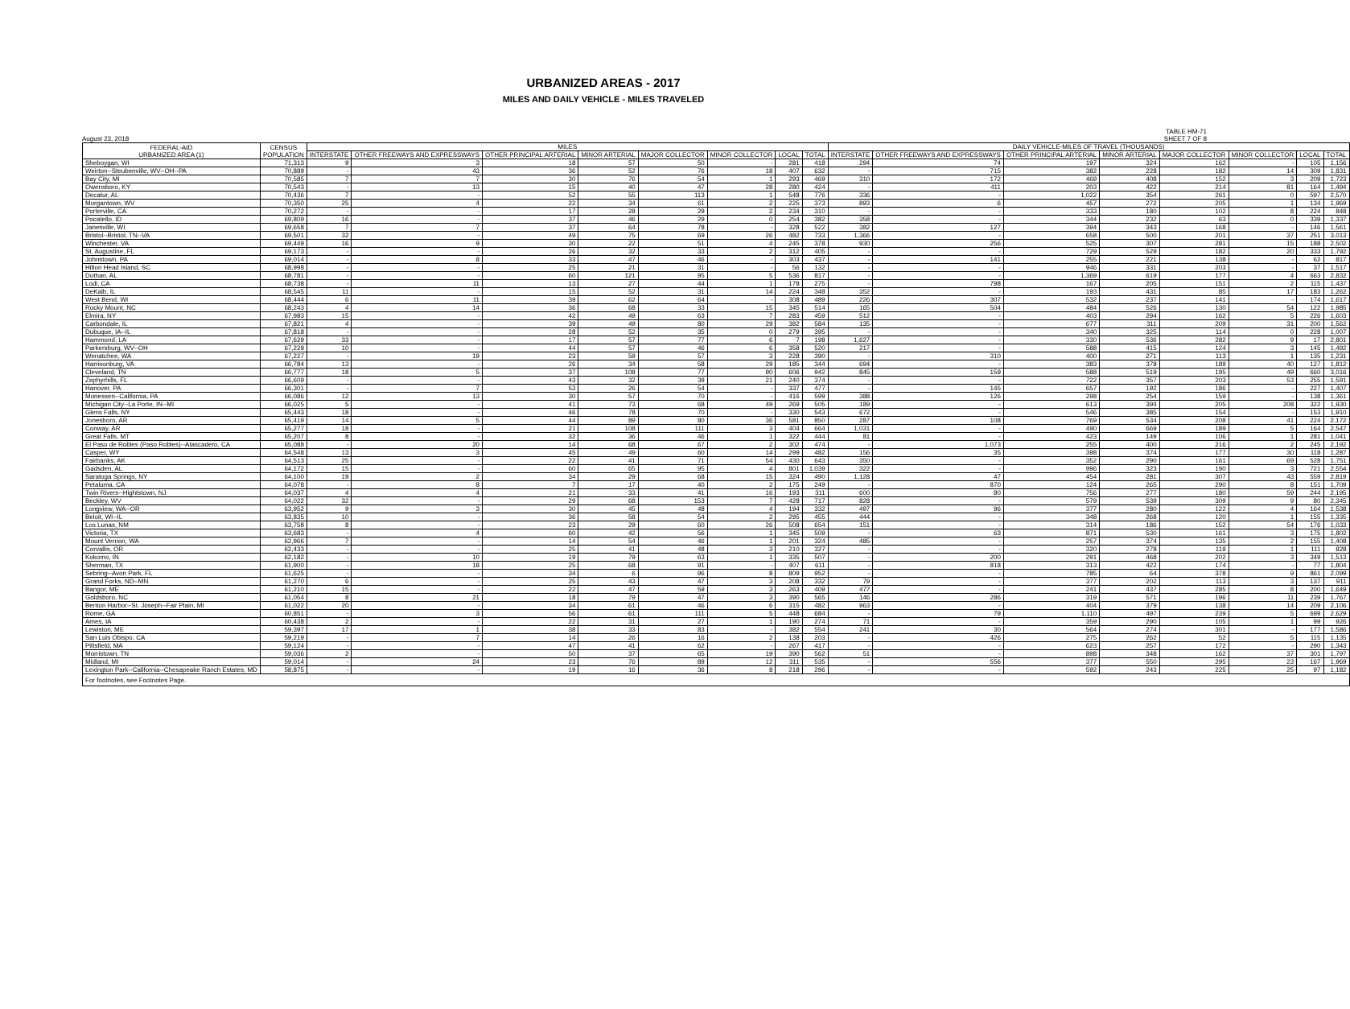URBANIZED AREAS - 2017
MILES AND DAILY VEHICLE - MILES TRAVELED
TABLE HM-71
August 23, 2018 SHEET 7 OF 8
| FEDERAL-AID URBANIZED AREA (1) | CENSUS POPULATION | MILES | | | | | | | | DAILY VEHICLE-MILES OF TRAVEL (THOUSANDS) | | | | | | | |
| --- | --- | --- | --- | --- | --- | --- | --- | --- | --- | --- | --- | --- | --- | --- | --- | --- | --- |
| | | INTERSTATE | OTHER FREEWAYS AND EXPRESSWAYS | OTHER PRINCIPAL ARTERIAL | MINOR ARTERIAL | MAJOR COLLECTOR | MINOR COLLECTOR | LOCAL | TOTAL | INTERSTATE | OTHER FREEWAYS AND EXPRESSWAYS | OTHER PRINCIPAL ARTERIAL | MINOR ARTERIAL | MAJOR COLLECTOR | MINOR COLLECTOR | LOCAL | TOTAL |
| Sheboygan, WI | 71,313 | 9 | 3 | 18 | 57 | 50 | - | 281 | 418 | 294 | 74 | 197 | 324 | 162 | - | 105 | 1,156 |
| Weirton--Steubenville, WV--OH--PA | 70,889 | - | 43 | 36 | 52 | 76 | 18 | 407 | 632 | - | 715 | 382 | 228 | 182 | 14 | 309 | 1,831 |
| Bay City, MI | 70,585 | 7 | 7 | 30 | 76 | 54 | 1 | 293 | 469 | 310 | 172 | 469 | 408 | 152 | 3 | 209 | 1,723 |
| Owensboro, KY | 70,543 | - | 13 | 15 | 40 | 47 | 28 | 280 | 424 | - | 411 | 203 | 422 | 214 | 81 | 164 | 1,494 |
| Decatur, AL | 70,436 | 7 | - | 52 | 55 | 113 | 1 | 548 | 776 | 336 | - | 1,022 | 354 | 261 | 0 | 597 | 2,570 |
| Morgantown, WV | 70,350 | 25 | 4 | 22 | 34 | 61 | 2 | 225 | 373 | 893 | 6 | 457 | 272 | 205 | 1 | 134 | 1,969 |
| Porterville, CA | 70,272 | - | - | 17 | 28 | 29 | 2 | 234 | 310 | - | - | 333 | 180 | 102 | 8 | 224 | 848 |
| Pocatello, ID | 69,809 | 16 | - | 37 | 46 | 29 | 0 | 254 | 382 | 358 | - | 344 | 232 | 63 | 0 | 339 | 1,337 |
| Janesville, WI | 69,658 | 7 | 7 | 37 | 64 | 78 | - | 328 | 522 | 382 | 127 | 394 | 343 | 168 | - | 146 | 1,561 |
| Bristol--Bristol, TN--VA | 69,501 | 32 | - | 49 | 75 | 69 | 26 | 482 | 733 | 1,366 | - | 658 | 500 | 201 | 37 | 251 | 3,013 |
| Winchester, VA | 69,449 | 16 | 9 | 30 | 22 | 51 | 4 | 245 | 378 | 930 | 256 | 525 | 307 | 281 | 15 | 188 | 2,502 |
| St. Augustine, FL | 69,173 | - | - | 26 | 32 | 33 | 2 | 312 | 405 | - | - | 729 | 529 | 182 | 20 | 333 | 1,792 |
| Johnstown, PA | 69,014 | - | 8 | 33 | 47 | 46 | - | 303 | 437 | - | 141 | 255 | 221 | 138 | - | 62 | 817 |
| Hilton Head Island, SC | 68,998 | - | - | 25 | 21 | 31 | - | 56 | 132 | - | - | 946 | 331 | 203 | - | 37 | 1,517 |
| Dothan, AL | 68,781 | - | - | 60 | 121 | 95 | 5 | 536 | 817 | - | - | 1,369 | 619 | 177 | 4 | 663 | 2,832 |
| Lodi, CA | 68,738 | - | 11 | 13 | 27 | 44 | 1 | 178 | 275 | - | 798 | 167 | 205 | 151 | 2 | 115 | 1,437 |
| DeKalb, IL | 68,545 | 11 | - | 15 | 52 | 31 | 14 | 224 | 348 | 352 | - | 193 | 431 | 85 | 17 | 183 | 1,262 |
| West Bend, WI | 68,444 | 6 | 11 | 39 | 62 | 64 | - | 308 | 489 | 226 | 307 | 532 | 237 | 141 | - | 174 | 1,617 |
| Rocky Mount, NC | 68,243 | 4 | 14 | 36 | 68 | 33 | 15 | 345 | 514 | 165 | 504 | 484 | 526 | 130 | 54 | 122 | 1,985 |
| Elmira, NY | 67,983 | 15 | - | 42 | 49 | 63 | 7 | 283 | 459 | 512 | - | 403 | 294 | 162 | 5 | 226 | 1,603 |
| Carbondale, IL | 67,821 | 4 | - | 39 | 49 | 80 | 29 | 382 | 584 | 135 | - | 677 | 311 | 209 | 31 | 200 | 1,562 |
| Dubuque, IA--IL | 67,818 | - | - | 28 | 52 | 35 | 0 | 279 | 395 | - | - | 340 | 325 | 114 | 0 | 228 | 1,007 |
| Hammond, LA | 67,629 | 33 | - | 17 | 57 | 77 | 6 | 7 | 198 | 1,627 | - | 330 | 536 | 282 | 9 | 17 | 2,801 |
| Parkersburg, WV--OH | 67,229 | 10 | - | 44 | 57 | 46 | 6 | 358 | 520 | 217 | - | 588 | 415 | 124 | 3 | 145 | 1,492 |
| Wenatchee, WA | 67,227 | - | 19 | 23 | 59 | 57 | 3 | 228 | 390 | - | 310 | 400 | 271 | 113 | 1 | 135 | 1,231 |
| Harrisonburg, VA | 66,784 | 13 | - | 26 | 34 | 58 | 29 | 185 | 344 | 694 | - | 383 | 378 | 189 | 40 | 127 | 1,812 |
| Cleveland, TN | 66,777 | 18 | 5 | 37 | 108 | 77 | 90 | 606 | 942 | 845 | 159 | 588 | 519 | 195 | 49 | 660 | 3,016 |
| Zephyrhills, FL | 66,609 | - | - | 43 | 32 | 39 | 21 | 240 | 374 | - | - | 722 | 357 | 203 | 53 | 255 | 1,591 |
| Hanover, PA | 66,301 | - | 7 | 53 | 26 | 54 | - | 337 | 477 | - | 145 | 657 | 192 | 186 | - | 227 | 1,407 |
| Monessen--California, PA | 66,086 | 12 | 13 | 30 | 57 | 70 | - | 416 | 599 | 388 | 126 | 298 | 254 | 159 | - | 138 | 1,361 |
| Michigan City--La Porte, IN--MI | 66,025 | 5 | - | 41 | 73 | 68 | 49 | 269 | 505 | 189 | - | 613 | 394 | 205 | 208 | 322 | 1,930 |
| Glens Falls, NY | 65,443 | 18 | - | 46 | 78 | 70 | - | 330 | 543 | 672 | - | 546 | 385 | 154 | - | 153 | 1,910 |
| Jonesboro, AR | 65,419 | 14 | 5 | 44 | 89 | 80 | 36 | 581 | 850 | 287 | 108 | 769 | 534 | 208 | 41 | 224 | 2,172 |
| Conway, AR | 65,277 | 18 | - | 21 | 108 | 111 | 3 | 404 | 664 | 1,031 | - | 490 | 669 | 189 | 5 | 164 | 2,547 |
| Great Falls, MT | 65,207 | 8 | - | 32 | 36 | 46 | 1 | 322 | 444 | 81 | - | 423 | 149 | 106 | 1 | 281 | 1,041 |
| El Paso de Robles (Paso Robles)--Atascadero, CA | 65,088 | - | 20 | 14 | 68 | 67 | 2 | 302 | 474 | - | 1,073 | 255 | 400 | 216 | 2 | 245 | 2,192 |
| Casper, WY | 64,548 | 13 | 3 | 45 | 49 | 60 | 14 | 299 | 482 | 156 | 35 | 398 | 374 | 177 | 30 | 118 | 1,287 |
| Fairbanks, AK | 64,513 | 25 | - | 22 | 41 | 71 | 54 | 430 | 643 | 350 | - | 352 | 290 | 161 | 69 | 528 | 1,751 |
| Gadsden, AL | 64,172 | 15 | - | 60 | 65 | 95 | 4 | 801 | 1,039 | 322 | - | 996 | 323 | 190 | 3 | 721 | 2,554 |
| Saratoga Springs, NY | 64,100 | 19 | 2 | 34 | 29 | 68 | 15 | 324 | 490 | 1,128 | 47 | 454 | 281 | 307 | 43 | 559 | 2,819 |
| Petaluma, CA | 64,078 | - | 8 | 7 | 17 | 40 | 2 | 175 | 249 | - | 870 | 124 | 265 | 290 | 8 | 151 | 1,709 |
| Twin Rivers--Hightstown, NJ | 64,037 | 4 | 4 | 21 | 33 | 41 | 16 | 193 | 311 | 600 | 80 | 756 | 277 | 180 | 59 | 244 | 2,195 |
| Beckley, WV | 64,022 | 32 | - | 29 | 68 | 153 | 7 | 428 | 717 | 828 | - | 579 | 539 | 309 | 9 | 80 | 2,345 |
| Longview, WA--OR | 63,952 | 9 | 3 | 30 | 45 | 48 | 4 | 194 | 332 | 497 | 96 | 377 | 280 | 122 | 4 | 164 | 1,538 |
| Beloit, WI--IL | 63,835 | 10 | - | 36 | 58 | 54 | 2 | 295 | 455 | 444 | - | 348 | 268 | 120 | 1 | 155 | 1,335 |
| Los Lunas, NM | 63,758 | 8 | - | 23 | 29 | 60 | 26 | 508 | 654 | 151 | - | 314 | 186 | 152 | 54 | 176 | 1,033 |
| Victoria, TX | 63,683 | - | 4 | 60 | 42 | 56 | 1 | 345 | 509 | - | 63 | 871 | 530 | 161 | 3 | 175 | 1,802 |
| Mount Vernon, WA | 62,966 | 7 | - | 14 | 54 | 46 | 1 | 201 | 324 | 485 | - | 257 | 374 | 135 | 2 | 155 | 1,408 |
| Corvallis, OR | 62,433 | - | - | 25 | 41 | 48 | 3 | 210 | 327 | - | - | 320 | 278 | 119 | 1 | 111 | 828 |
| Kokomo, IN | 62,182 | - | 10 | 19 | 79 | 63 | 1 | 335 | 507 | - | 200 | 291 | 468 | 202 | 3 | 349 | 1,513 |
| Sherman, TX | 61,900 | - | 18 | 25 | 68 | 91 | - | 407 | 611 | - | 818 | 313 | 422 | 174 | - | 77 | 1,804 |
| Sebring--Avon Park, FL | 61,625 | - | - | 34 | 6 | 96 | 8 | 809 | 952 | - | - | 785 | 64 | 378 | 9 | 861 | 2,099 |
| Grand Forks, ND--MN | 61,270 | 6 | - | 25 | 43 | 47 | 3 | 208 | 332 | 79 | - | 377 | 202 | 113 | 3 | 137 | 911 |
| Bangor, ME | 61,210 | 15 | - | 22 | 47 | 59 | 3 | 263 | 409 | 477 | - | 241 | 437 | 285 | 8 | 200 | 1,649 |
| Goldsboro, NC | 61,054 | 8 | 21 | 18 | 79 | 47 | 3 | 390 | 565 | 146 | 286 | 319 | 571 | 196 | 11 | 239 | 1,767 |
| Benton Harbor--St. Joseph--Fair Plain, MI | 61,022 | 20 | - | 34 | 61 | 46 | 6 | 315 | 482 | 963 | - | 404 | 379 | 138 | 14 | 209 | 2,106 |
| Rome, GA | 60,851 | - | 3 | 56 | 61 | 111 | 5 | 448 | 684 | - | 79 | 1,110 | 497 | 239 | 5 | 699 | 2,629 |
| Ames, IA | 60,438 | 2 | - | 22 | 31 | 27 | 1 | 190 | 274 | 71 | - | 359 | 290 | 105 | 1 | 99 | 926 |
| Lewiston, ME | 59,397 | 17 | 1 | 38 | 33 | 83 | - | 382 | 554 | 241 | 30 | 564 | 274 | 301 | - | 177 | 1,586 |
| San Luis Obispo, CA | 59,219 | - | 7 | 14 | 26 | 16 | 2 | 138 | 203 | - | 426 | 275 | 262 | 52 | 5 | 115 | 1,135 |
| Pittsfield, MA | 59,124 | - | - | 47 | 41 | 62 | - | 267 | 417 | - | - | 623 | 257 | 172 | - | 290 | 1,343 |
| Morristown, TN | 59,036 | 2 | - | 50 | 37 | 65 | 19 | 390 | 562 | 51 | - | 898 | 348 | 162 | 37 | 301 | 1,797 |
| Midland, MI | 59,014 | - | 24 | 23 | 76 | 89 | 12 | 311 | 535 | - | 556 | 377 | 550 | 295 | 23 | 167 | 1,969 |
| Lexington Park--California--Chesapeake Ranch Estates, MD | 58,875 | - | - | 19 | 16 | 36 | 8 | 218 | 296 | - | - | 592 | 243 | 225 | 25 | 97 | 1,182 |
| For footnotes, see Footnotes Page. | | | | | | | | | | | | | | | | | |